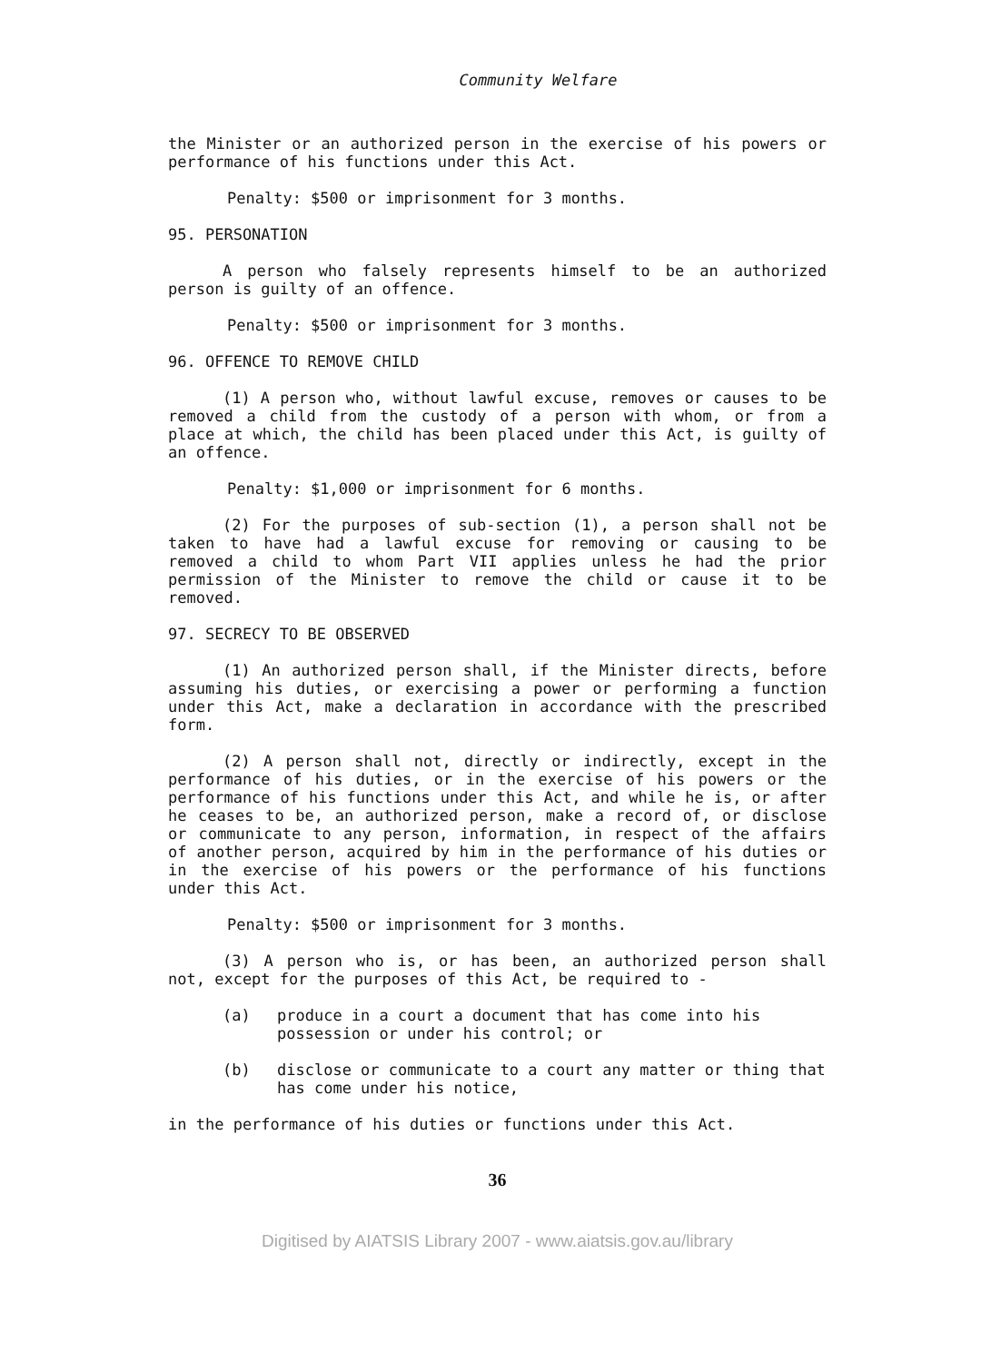Community Welfare
the Minister or an authorized person in the exercise of his powers or performance of his functions under this Act.
Penalty: $500 or imprisonment for 3 months.
95. PERSONATION
A person who falsely represents himself to be an authorized person is guilty of an offence.
Penalty: $500 or imprisonment for 3 months.
96. OFFENCE TO REMOVE CHILD
(1) A person who, without lawful excuse, removes or causes to be removed a child from the custody of a person with whom, or from a place at which, the child has been placed under this Act, is guilty of an offence.
Penalty: $1,000 or imprisonment for 6 months.
(2) For the purposes of sub-section (1), a person shall not be taken to have had a lawful excuse for removing or causing to be removed a child to whom Part VII applies unless he had the prior permission of the Minister to remove the child or cause it to be removed.
97. SECRECY TO BE OBSERVED
(1) An authorized person shall, if the Minister directs, before assuming his duties, or exercising a power or performing a function under this Act, make a declaration in accordance with the prescribed form.
(2) A person shall not, directly or indirectly, except in the performance of his duties, or in the exercise of his powers or the performance of his functions under this Act, and while he is, or after he ceases to be, an authorized person, make a record of, or disclose or communicate to any person, information, in respect of the affairs of another person, acquired by him in the performance of his duties or in the exercise of his powers or the performance of his functions under this Act.
Penalty: $500 or imprisonment for 3 months.
(3) A person who is, or has been, an authorized person shall not, except for the purposes of this Act, be required to -
(a) produce in a court a document that has come into his possession or under his control; or
(b) disclose or communicate to a court any matter or thing that has come under his notice,
in the performance of his duties or functions under this Act.
36
Digitised by AIATSIS Library 2007 - www.aiatsis.gov.au/library